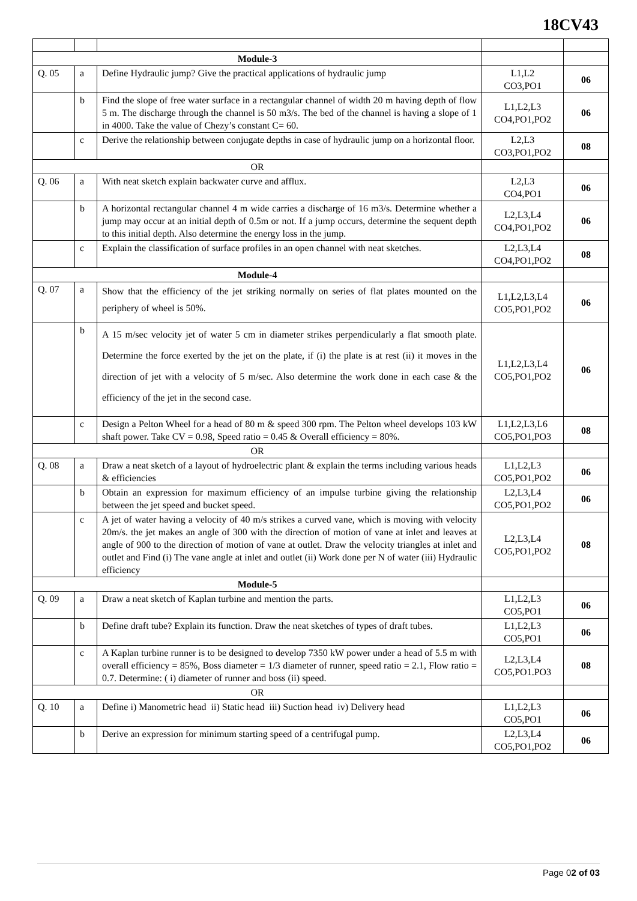18CV43
| Module-3 | | | | |
| Q. 05 | a | Define Hydraulic jump? Give the practical applications of hydraulic jump | L1,L2 CO3,PO1 | 06 |
| | b | Find the slope of free water surface in a rectangular channel of width 20 m having depth of flow 5 m. The discharge through the channel is 50 m3/s. The bed of the channel is having a slope of 1 in 4000. Take the value of Chezy’s constant C= 60. | L1,L2,L3 CO4,PO1,PO2 | 06 |
| | c | Derive the relationship between conjugate depths in case of hydraulic jump on a horizontal floor. | L2,L3 CO3,PO1,PO2 | 08 |
| OR | | | | |
| Q. 06 | a | With neat sketch explain backwater curve and afflux. | L2,L3 CO4,PO1 | 06 |
| | b | A horizontal rectangular channel 4 m wide carries a discharge of 16 m3/s. Determine whether a jump may occur at an initial depth of 0.5m or not. If a jump occurs, determine the sequent depth to this initial depth. Also determine the energy loss in the jump. | L2,L3,L4 CO4,PO1,PO2 | 06 |
| | c | Explain the classification of surface profiles in an open channel with neat sketches. | L2,L3,L4 CO4,PO1,PO2 | 08 |
| Module-4 | | | | |
| Q. 07 | a | Show that the efficiency of the jet striking normally on series of flat plates mounted on the periphery of wheel is 50%. | L1,L2,L3,L4 CO5,PO1,PO2 | 06 |
| | b | A 15 m/sec velocity jet of water 5 cm in diameter strikes perpendicularly a flat smooth plate. Determine the force exerted by the jet on the plate, if (i) the plate is at rest (ii) it moves in the direction of jet with a velocity of 5 m/sec. Also determine the work done in each case & the efficiency of the jet in the second case. | L1,L2,L3,L4 CO5,PO1,PO2 | 06 |
| | c | Design a Pelton Wheel for a head of 80 m & speed 300 rpm. The Pelton wheel develops 103 kW shaft power. Take CV = 0.98, Speed ratio = 0.45 & Overall efficiency = 80%. | L1,L2,L3,L6 CO5,PO1,PO3 | 08 |
| OR | | | | |
| Q. 08 | a | Draw a neat sketch of a layout of hydroelectric plant & explain the terms including various heads & efficiencies | L1,L2,L3 CO5,PO1,PO2 | 06 |
| | b | Obtain an expression for maximum efficiency of an impulse turbine giving the relationship between the jet speed and bucket speed. | L2,L3,L4 CO5,PO1,PO2 | 06 |
| | c | A jet of water having a velocity of 40 m/s strikes a curved vane, which is moving with velocity 20m/s. the jet makes an angle of 300 with the direction of motion of vane at inlet and leaves at angle of 900 to the direction of motion of vane at outlet. Draw the velocity triangles at inlet and outlet and Find (i) The vane angle at inlet and outlet (ii) Work done per N of water (iii) Hydraulic efficiency | L2,L3,L4 CO5,PO1,PO2 | 08 |
| Module-5 | | | | |
| Q. 09 | a | Draw a neat sketch of Kaplan turbine and mention the parts. | L1,L2,L3 CO5,PO1 | 06 |
| | b | Define draft tube? Explain its function. Draw the neat sketches of types of draft tubes. | L1,L2,L3 CO5,PO1 | 06 |
| | c | A Kaplan turbine runner is to be designed to develop 7350 kW power under a head of 5.5 m with overall efficiency = 85%, Boss diameter = 1/3 diameter of runner, speed ratio = 2.1, Flow ratio = 0.7. Determine: ( i) diameter of runner and boss (ii) speed. | L2,L3,L4 CO5,PO1.PO3 | 08 |
| OR | | | | |
| Q. 10 | a | Define i) Manometric head ii) Static head iii) Suction head iv) Delivery head | L1,L2,L3 CO5,PO1 | 06 |
| | b | Derive an expression for minimum starting speed of a centrifugal pump. | L2,L3,L4 CO5,PO1,PO2 | 06 |
Page 02 of 03